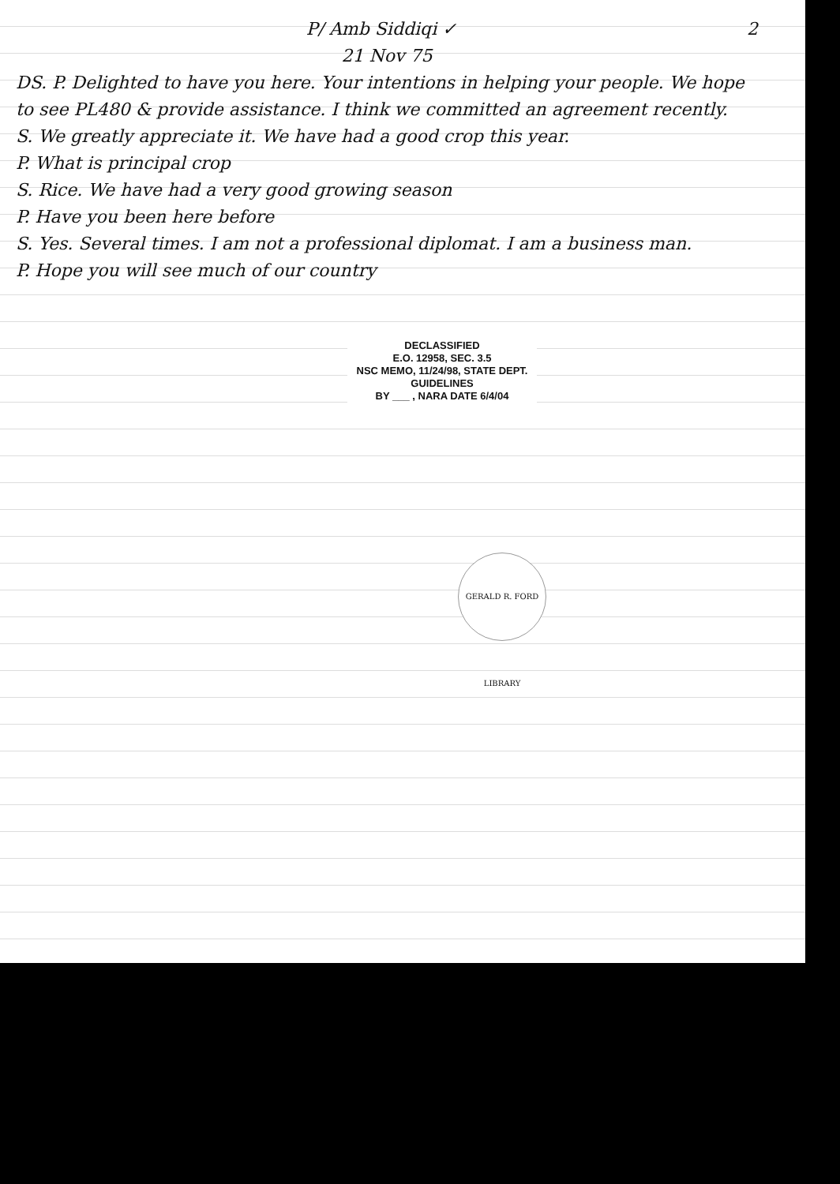P/ Amb Siddiqi ✓ 2
21 Nov 75
DS. P. Delighted to have you here. Your intentions in helping your people. We hope to see PL480 & provide assistance. I think we committed an agreement recently.
S. We greatly appreciate it. We have had a good crop this year.
P. What is principal crop
S. Rice. We have had a very good growing season
P. Have you been here before
S. Yes. Several times. I am not a professional diplomat. I am a business man.
P. Hope you will see much of our country
DECLASSIFIED
E.O. 12958, SEC. 3.5
NSC MEMO, 11/24/98, STATE DEPT. GUIDELINES
BY ___ , NARA DATE 6/4/04
GERALD R. FORD LIBRARY